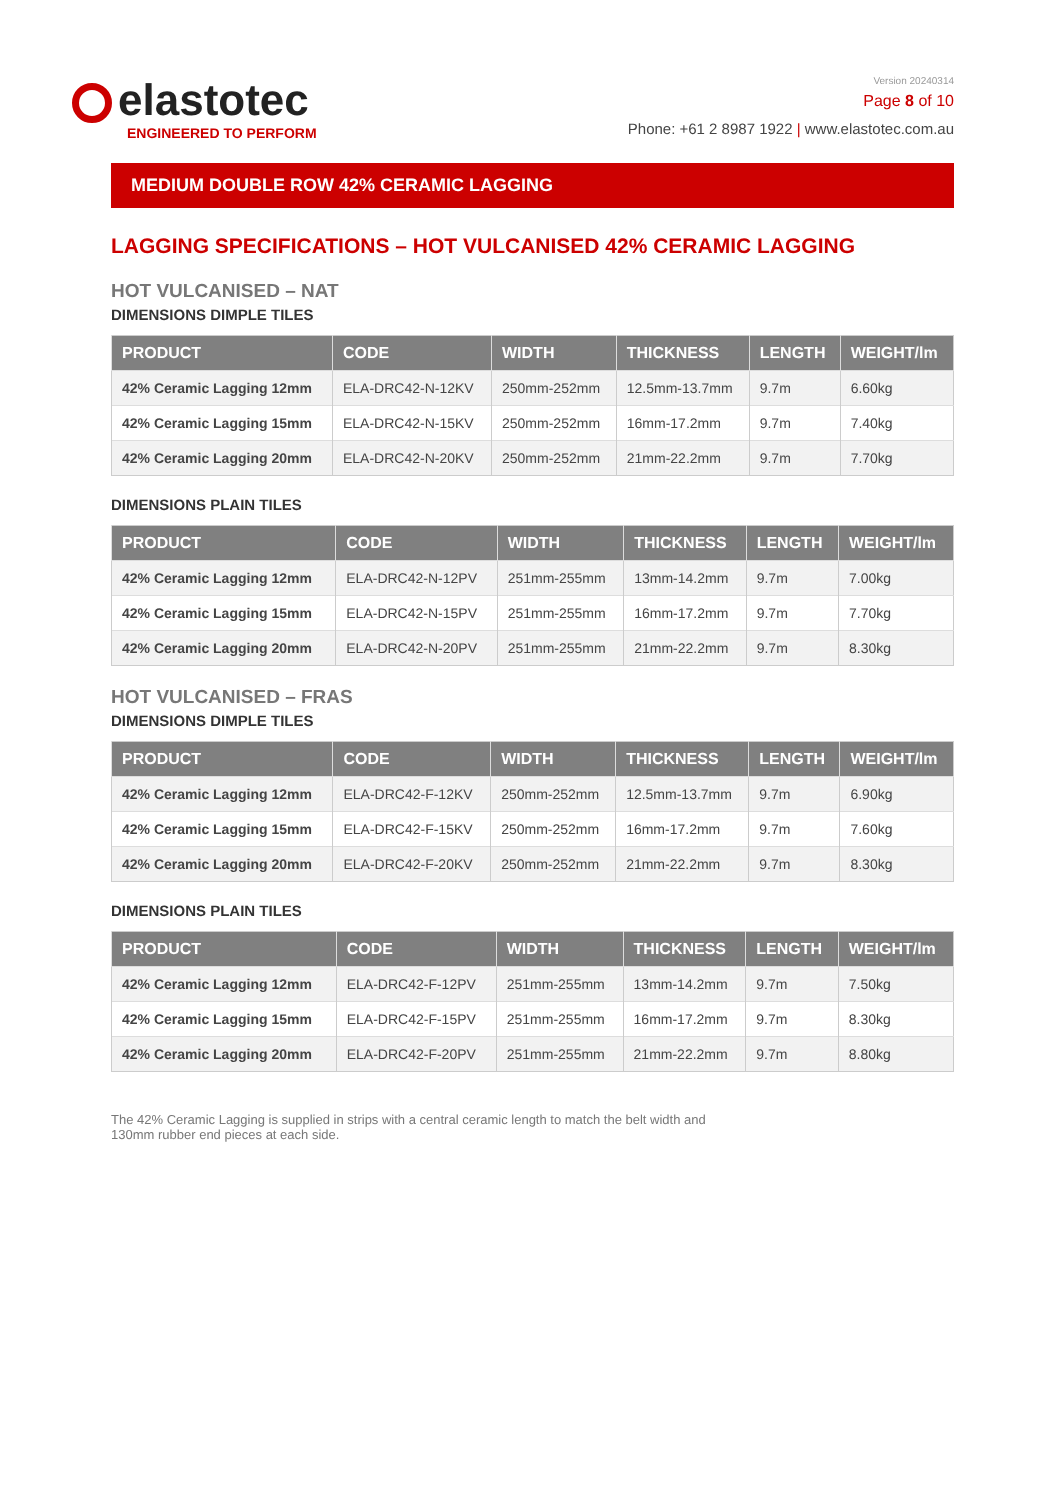elastotec
ENGINEERED TO PERFORM
Version 20240314
Page 8 of 10
Phone: +61 2 8987 1922 | www.elastotec.com.au
MEDIUM DOUBLE ROW 42% CERAMIC LAGGING
LAGGING SPECIFICATIONS – HOT VULCANISED 42% CERAMIC LAGGING
HOT VULCANISED – NAT
DIMENSIONS DIMPLE TILES
| PRODUCT | CODE | WIDTH | THICKNESS | LENGTH | WEIGHT/lm |
| --- | --- | --- | --- | --- | --- |
| 42% Ceramic Lagging 12mm | ELA-DRC42-N-12KV | 250mm-252mm | 12.5mm-13.7mm | 9.7m | 6.60kg |
| 42% Ceramic Lagging 15mm | ELA-DRC42-N-15KV | 250mm-252mm | 16mm-17.2mm | 9.7m | 7.40kg |
| 42% Ceramic Lagging 20mm | ELA-DRC42-N-20KV | 250mm-252mm | 21mm-22.2mm | 9.7m | 7.70kg |
DIMENSIONS PLAIN TILES
| PRODUCT | CODE | WIDTH | THICKNESS | LENGTH | WEIGHT/lm |
| --- | --- | --- | --- | --- | --- |
| 42% Ceramic Lagging 12mm | ELA-DRC42-N-12PV | 251mm-255mm | 13mm-14.2mm | 9.7m | 7.00kg |
| 42% Ceramic Lagging 15mm | ELA-DRC42-N-15PV | 251mm-255mm | 16mm-17.2mm | 9.7m | 7.70kg |
| 42% Ceramic Lagging 20mm | ELA-DRC42-N-20PV | 251mm-255mm | 21mm-22.2mm | 9.7m | 8.30kg |
HOT VULCANISED – FRAS
DIMENSIONS DIMPLE TILES
| PRODUCT | CODE | WIDTH | THICKNESS | LENGTH | WEIGHT/lm |
| --- | --- | --- | --- | --- | --- |
| 42% Ceramic Lagging 12mm | ELA-DRC42-F-12KV | 250mm-252mm | 12.5mm-13.7mm | 9.7m | 6.90kg |
| 42% Ceramic Lagging 15mm | ELA-DRC42-F-15KV | 250mm-252mm | 16mm-17.2mm | 9.7m | 7.60kg |
| 42% Ceramic Lagging 20mm | ELA-DRC42-F-20KV | 250mm-252mm | 21mm-22.2mm | 9.7m | 8.30kg |
DIMENSIONS PLAIN TILES
| PRODUCT | CODE | WIDTH | THICKNESS | LENGTH | WEIGHT/lm |
| --- | --- | --- | --- | --- | --- |
| 42% Ceramic Lagging 12mm | ELA-DRC42-F-12PV | 251mm-255mm | 13mm-14.2mm | 9.7m | 7.50kg |
| 42% Ceramic Lagging 15mm | ELA-DRC42-F-15PV | 251mm-255mm | 16mm-17.2mm | 9.7m | 8.30kg |
| 42% Ceramic Lagging 20mm | ELA-DRC42-F-20PV | 251mm-255mm | 21mm-22.2mm | 9.7m | 8.80kg |
The 42% Ceramic Lagging is supplied in strips with a central ceramic length to match the belt width and 130mm rubber end pieces at each side.